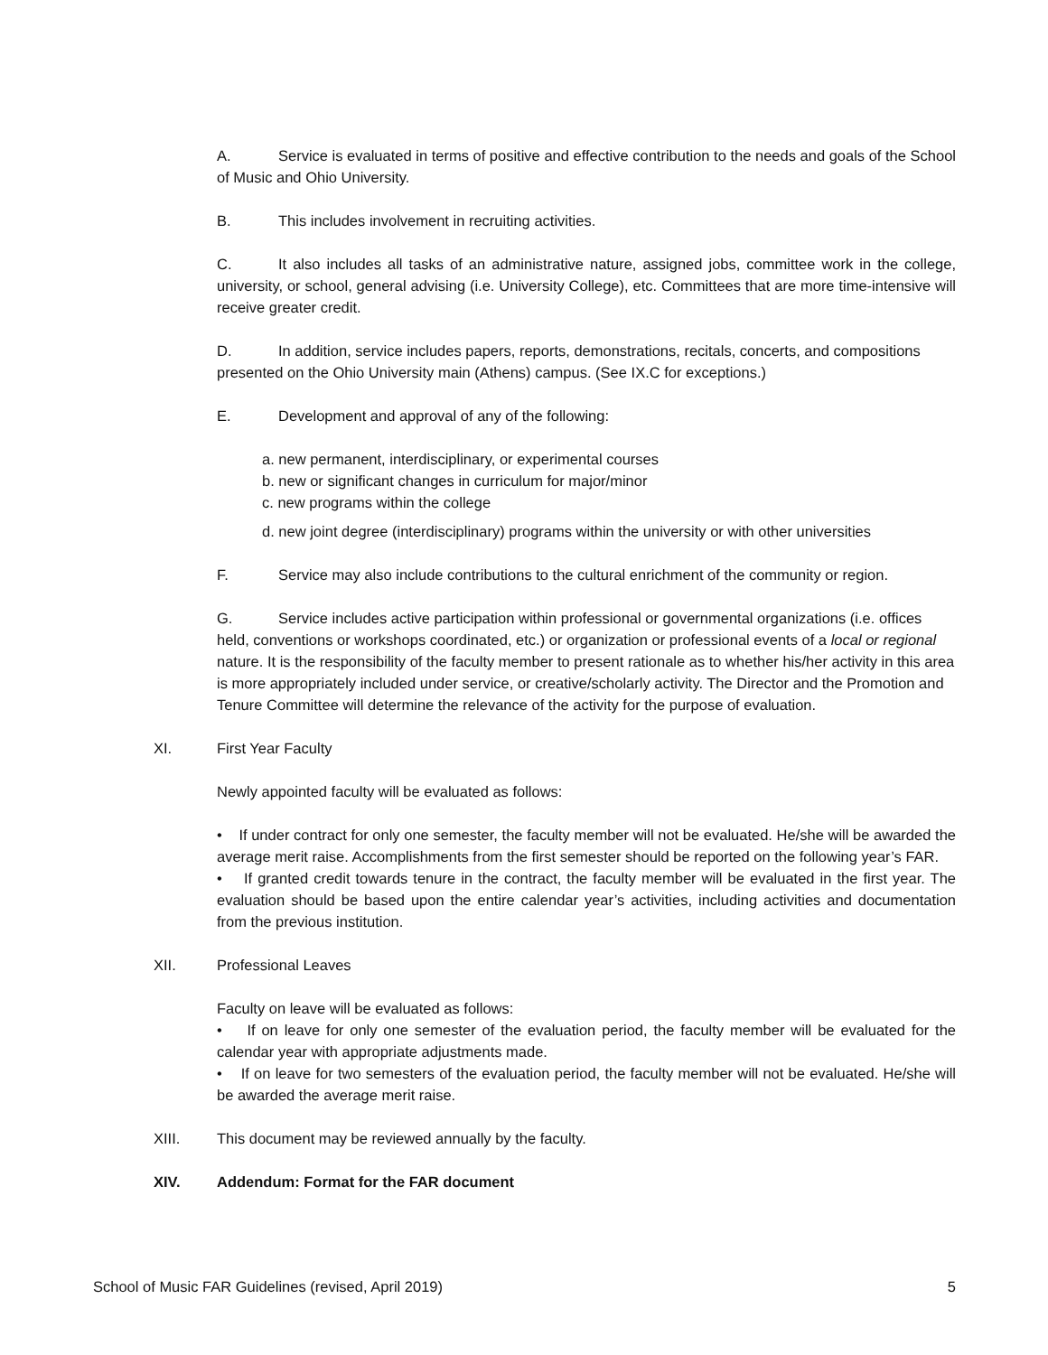A. Service is evaluated in terms of positive and effective contribution to the needs and goals of the School of Music and Ohio University.
B. This includes involvement in recruiting activities.
C. It also includes all tasks of an administrative nature, assigned jobs, committee work in the college, university, or school, general advising (i.e. University College), etc. Committees that are more time-intensive will receive greater credit.
D. In addition, service includes papers, reports, demonstrations, recitals, concerts, and compositions presented on the Ohio University main (Athens) campus. (See IX.C for exceptions.)
E. Development and approval of any of the following:
a. new permanent, interdisciplinary, or experimental courses
b. new or significant changes in curriculum for major/minor
c. new programs within the college
d. new joint degree (interdisciplinary) programs within the university or with other universities
F. Service may also include contributions to the cultural enrichment of the community or region.
G. Service includes active participation within professional or governmental organizations (i.e. offices held, conventions or workshops coordinated, etc.) or organization or professional events of a local or regional nature. It is the responsibility of the faculty member to present rationale as to whether his/her activity in this area is more appropriately included under service, or creative/scholarly activity. The Director and the Promotion and Tenure Committee will determine the relevance of the activity for the purpose of evaluation.
XI. First Year Faculty
Newly appointed faculty will be evaluated as follows:
• If under contract for only one semester, the faculty member will not be evaluated. He/she will be awarded the average merit raise. Accomplishments from the first semester should be reported on the following year’s FAR.
• If granted credit towards tenure in the contract, the faculty member will be evaluated in the first year. The evaluation should be based upon the entire calendar year’s activities, including activities and documentation from the previous institution.
XII. Professional Leaves
Faculty on leave will be evaluated as follows:
• If on leave for only one semester of the evaluation period, the faculty member will be evaluated for the calendar year with appropriate adjustments made.
• If on leave for two semesters of the evaluation period, the faculty member will not be evaluated. He/she will be awarded the average merit raise.
XIII. This document may be reviewed annually by the faculty.
XIV. Addendum: Format for the FAR document
School of Music FAR Guidelines (revised, April 2019) 5